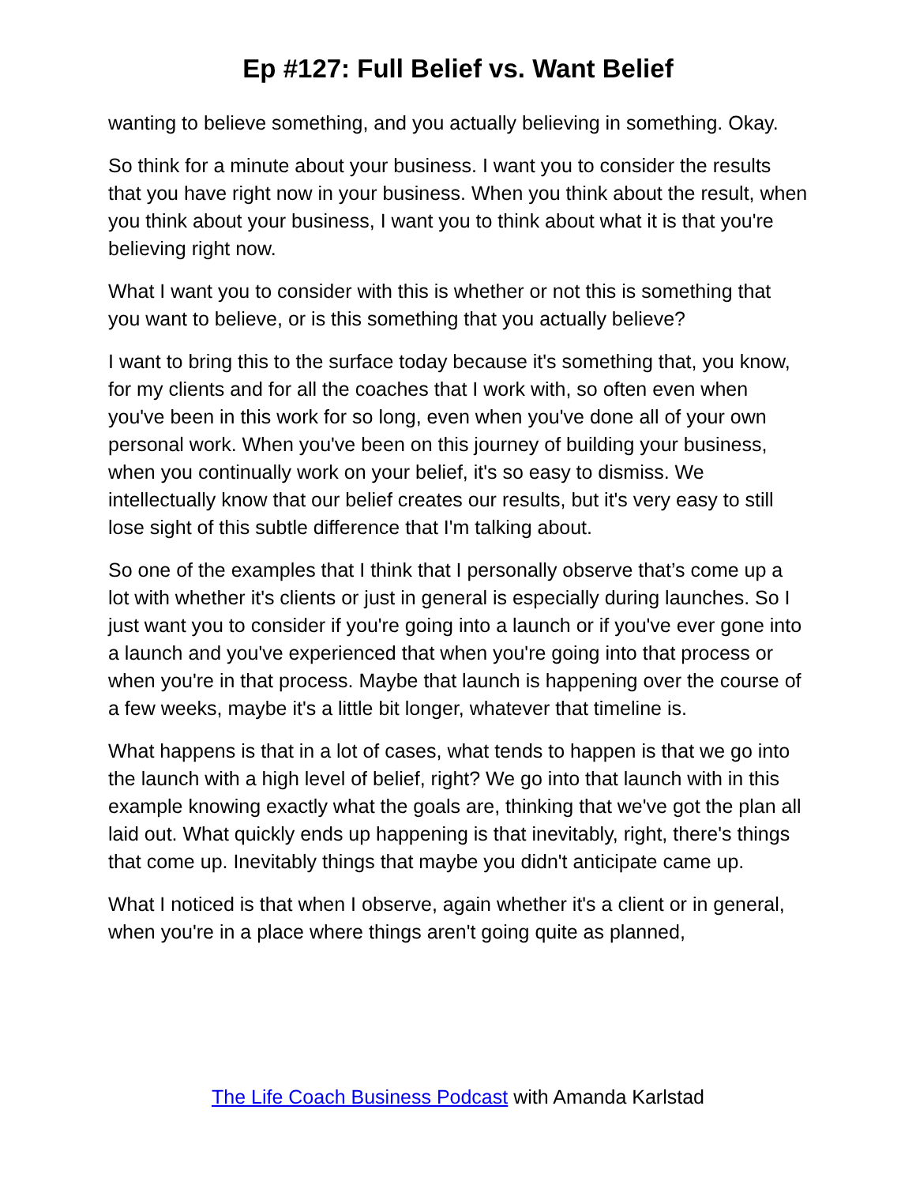Ep #127: Full Belief vs. Want Belief
wanting to believe something, and you actually believing in something. Okay.
So think for a minute about your business. I want you to consider the results that you have right now in your business. When you think about the result, when you think about your business, I want you to think about what it is that you're believing right now.
What I want you to consider with this is whether or not this is something that you want to believe, or is this something that you actually believe?
I want to bring this to the surface today because it's something that, you know, for my clients and for all the coaches that I work with, so often even when you've been in this work for so long, even when you've done all of your own personal work. When you've been on this journey of building your business, when you continually work on your belief, it's so easy to dismiss. We intellectually know that our belief creates our results, but it's very easy to still lose sight of this subtle difference that I'm talking about.
So one of the examples that I think that I personally observe that’s come up a lot with whether it's clients or just in general is especially during launches. So I just want you to consider if you're going into a launch or if you've ever gone into a launch and you've experienced that when you're going into that process or when you're in that process. Maybe that launch is happening over the course of a few weeks, maybe it's a little bit longer, whatever that timeline is.
What happens is that in a lot of cases, what tends to happen is that we go into the launch with a high level of belief, right? We go into that launch with in this example knowing exactly what the goals are, thinking that we've got the plan all laid out. What quickly ends up happening is that inevitably, right, there's things that come up. Inevitably things that maybe you didn't anticipate came up.
What I noticed is that when I observe, again whether it's a client or in general, when you're in a place where things aren't going quite as planned,
The Life Coach Business Podcast with Amanda Karlstad